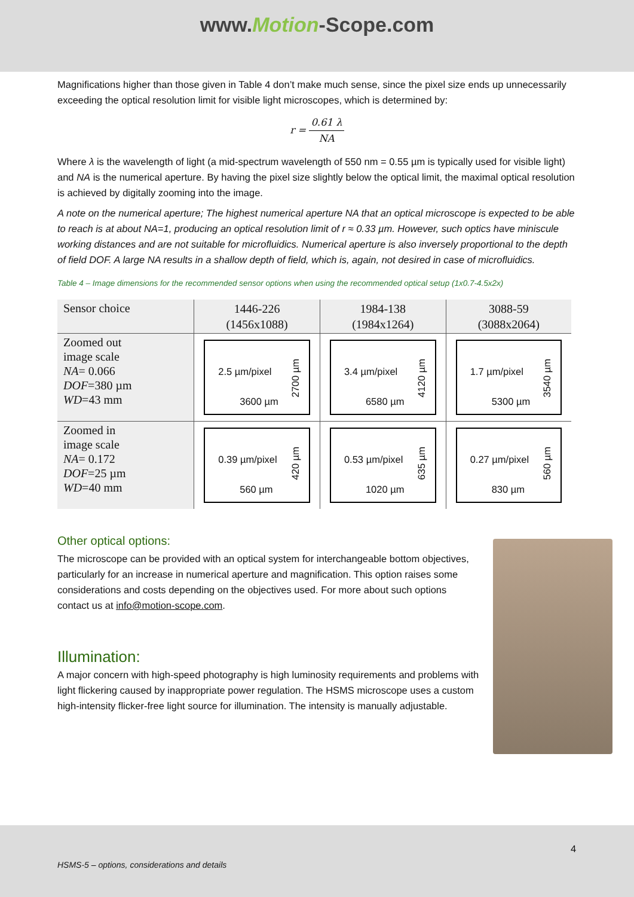www.Motion-Scope.com
Magnifications higher than those given in Table 4 don’t make much sense, since the pixel size ends up unnecessarily exceeding the optical resolution limit for visible light microscopes, which is determined by:
r = 0.61 λ NA
Where λ is the wavelength of light (a mid-spectrum wavelength of 550 nm = 0.55 µm is typically used for visible light) and NA is the numerical aperture. By having the pixel size slightly below the optical limit, the maximal optical resolution is achieved by digitally zooming into the image.
A note on the numerical aperture; The highest numerical aperture NA that an optical microscope is expected to be able to reach is at about NA=1, producing an optical resolution limit of r ≈ 0.33 µm. However, such optics have miniscule working distances and are not suitable for microfluidics. Numerical aperture is also inversely proportional to the depth of field DOF. A large NA results in a shallow depth of field, which is, again, not desired in case of microfluidics.
Table 4 – Image dimensions for the recommended sensor options when using the recommended optical setup (1x0.7-4.5x2x)
| Sensor choice | 1446-226 (1456x1088) | 1984-138 (1984x1264) | 3088-59 (3088x2064) |
| --- | --- | --- | --- |
| Zoomed out image scale NA = 0.066 DOF =380 µm WD =43 mm | 2.5 µm/pixel 2700 µm 3600 µm | 3.4 µm/pixel 4120 µm 6580 µm | 1.7 µm/pixel 3540 µm 5300 µm |
| Zoomed in image scale NA = 0.172 DOF =25 µm WD =40 mm | 0.39 µm/pixel 420 µm 560 µm | 0.53 µm/pixel 635 µm 1020 µm | 0.27 µm/pixel 560 µm 830 µm |
Other optical options:
The microscope can be provided with an optical system for interchangeable bottom objectives, particularly for an increase in numerical aperture and magnification. This option raises some considerations and costs depending on the objectives used. For more about such options contact us at info@motion-scope.com.
Illumination:
A major concern with high-speed photography is high luminosity requirements and problems with light flickering caused by inappropriate power regulation. The HSMS microscope uses a custom high-intensity flicker-free light source for illumination. The intensity is manually adjustable.
4
HSMS-5 – options, considerations and details